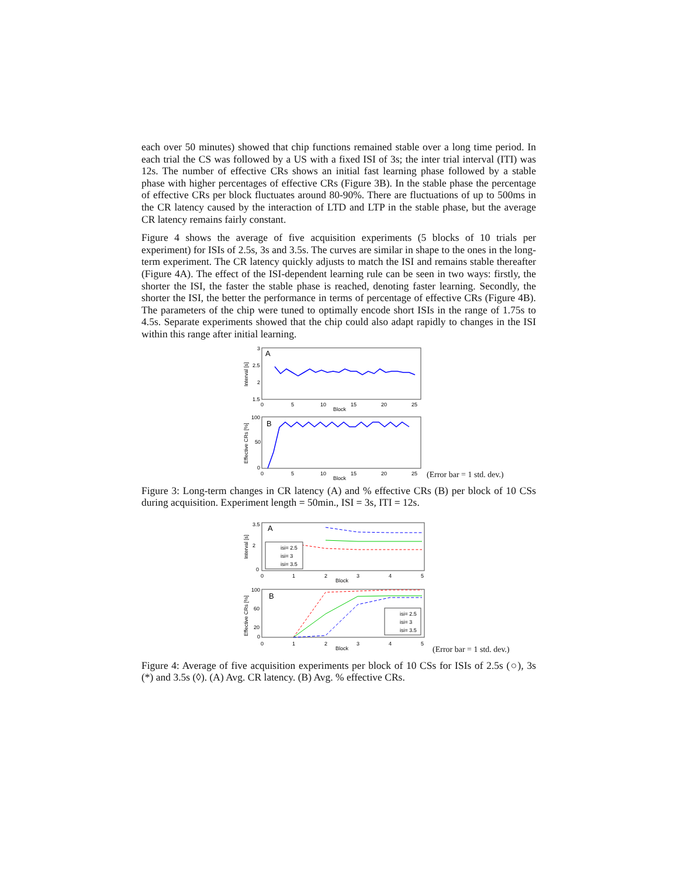each over 50 minutes) showed that chip functions remained stable over a long time period. In each trial the CS was followed by a US with a fixed ISI of 3s; the inter trial interval (ITI) was 12s. The number of effective CRs shows an initial fast learning phase followed by a stable phase with higher percentages of effective CRs (Figure 3B). In the stable phase the percentage of effective CRs per block fluctuates around 80-90%. There are fluctuations of up to 500ms in the CR latency caused by the interaction of LTD and LTP in the stable phase, but the average CR latency remains fairly constant.
Figure 4 shows the average of five acquisition experiments (5 blocks of 10 trials per experiment) for ISIs of 2.5s, 3s and 3.5s. The curves are similar in shape to the ones in the long-term experiment. The CR latency quickly adjusts to match the ISI and remains stable thereafter (Figure 4A). The effect of the ISI-dependent learning rule can be seen in two ways: firstly, the shorter the ISI, the faster the stable phase is reached, denoting faster learning. Secondly, the shorter the ISI, the better the performance in terms of percentage of effective CRs (Figure 4B). The parameters of the chip were tuned to optimally encode short ISIs in the range of 1.75s to 4.5s. Separate experiments showed that the chip could also adapt rapidly to changes in the ISI within this range after initial learning.
A
3
2.5
2
1.5
0
5
10
15
20
25
Block
Interval [s]
B
100
50
0
0
5
10
15
20
25
Block
Effective CRs [%]
(Error bar = 1 std. dev.)
Figure 3: Long-term changes in CR latency (A) and % effective CRs (B) per block of 10 CSs during acquisition. Experiment length = 50min., ISI = 3s, ITI = 12s.
A
3.5
2
0
0
1
2
3
4
5
Block
Interval [s]
isi= 2.5
isi= 3
isi= 3.5
B
100
60
20
0
0
1
2
3
4
5
Block
Effective CRs [%]
isi= 2.5
isi= 3
isi= 3.5
(Error bar = 1 std. dev.)
Figure 4: Average of five acquisition experiments per block of 10 CSs for ISIs of 2.5s (○), 3s (*) and 3.5s (◊). (A) Avg. CR latency. (B) Avg. % effective CRs.